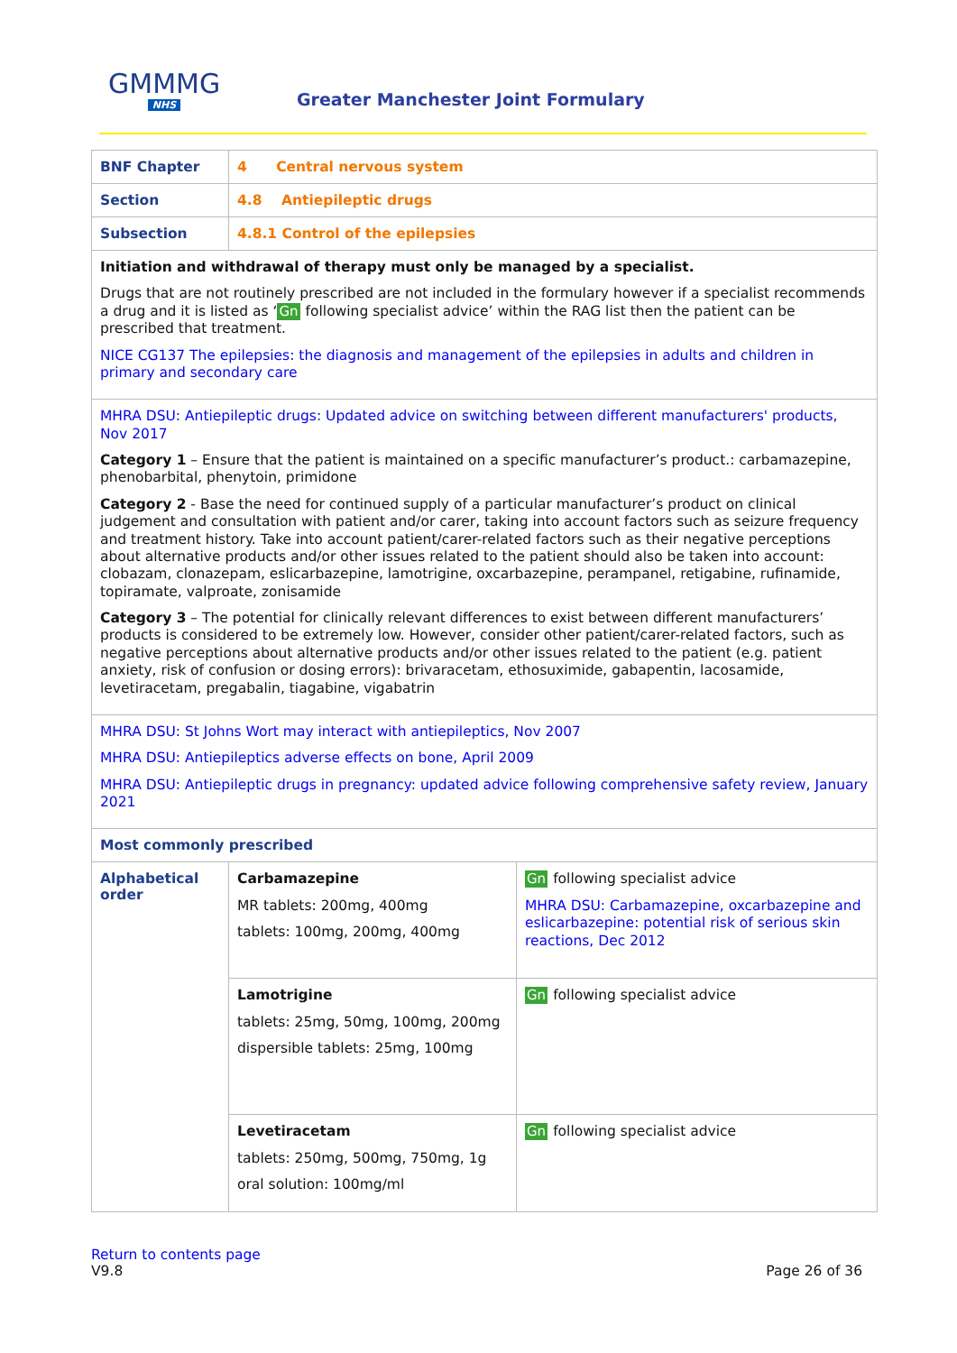GMMMG
NHS
Greater Manchester Joint Formulary
| BNF Chapter | 4 Central nervous system | |
| Section | 4.8 Antiepileptic drugs | |
| Subsection | 4.8.1 Control of the epilepsies | |
| Initiation and withdrawal of therapy must only be managed by a specialist. Drugs that are not routinely prescribed are not included in the formulary however if a specialist recommends a drug and it is listed as ‘ Gn following specialist advice’ within the RAG list then the patient can be prescribed that treatment. NICE CG137 The epilepsies: the diagnosis and management of the epilepsies in adults and children in primary and secondary care | | |
| MHRA DSU: Antiepileptic drugs: Updated advice on switching between different manufacturers' products, Nov 2017 Category 1 – Ensure that the patient is maintained on a specific manufacturer’s product.: carbamazepine, phenobarbital, phenytoin, primidone Category 2 - Base the need for continued supply of a particular manufacturer’s product on clinical judgement and consultation with patient and/or carer, taking into account factors such as seizure frequency and treatment history. Take into account patient/carer-related factors such as their negative perceptions about alternative products and/or other issues related to the patient should also be taken into account: clobazam, clonazepam, eslicarbazepine, lamotrigine, oxcarbazepine, perampanel, retigabine, rufinamide, topiramate, valproate, zonisamide Category 3 – The potential for clinically relevant differences to exist between different manufacturers’ products is considered to be extremely low. However, consider other patient/carer-related factors, such as negative perceptions about alternative products and/or other issues related to the patient (e.g. patient anxiety, risk of confusion or dosing errors): brivaracetam, ethosuximide, gabapentin, lacosamide, levetiracetam, pregabalin, tiagabine, vigabatrin | | |
| MHRA DSU: St Johns Wort may interact with antiepileptics, Nov 2007 MHRA DSU: Antiepileptics adverse effects on bone, April 2009 MHRA DSU: Antiepileptic drugs in pregnancy: updated advice following comprehensive safety review, January 2021 | | |
| Most commonly prescribed | | |
| Alphabetical order | Carbamazepine MR tablets: 200mg, 400mg tablets: 100mg, 200mg, 400mg | Gn following specialist advice MHRA DSU: Carbamazepine, oxcarbazepine and eslicarbazepine: potential risk of serious skin reactions, Dec 2012 |
| | Lamotrigine tablets: 25mg, 50mg, 100mg, 200mg dispersible tablets: 25mg, 100mg | Gn following specialist advice |
| | Levetiracetam tablets: 250mg, 500mg, 750mg, 1g oral solution: 100mg/ml | Gn following specialist advice |
Return to contents page
V9.8
Page 26 of 36